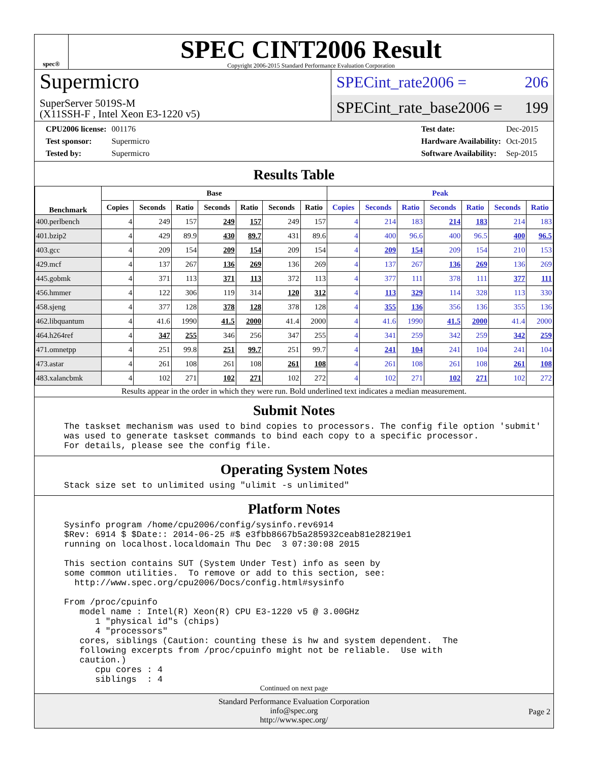spec®
SPEC CINT2006 Result
Copyright 2006-2015 Standard Performance Evaluation Corporation
Supermicro
SuperServer 5019S-M
(X11SSH-F , Intel Xeon E3-1220 v5)
SPECint_rate2006 = 206
SPECint_rate_base2006 = 199
| CPU2006 license: | 001176 |
| Test sponsor: | Supermicro |
| Tested by: | Supermicro |
| Test date: | Dec-2015 |
| Hardware Availability: | Oct-2015 |
| Software Availability: | Sep-2015 |
Results Table
| Benchmark | Base | | | | | | | Peak | | | | | | |
| --- | --- | --- | --- | --- | --- | --- | --- | --- | --- | --- | --- | --- | --- | --- |
| | Copies | Seconds | Ratio | Seconds | Ratio | Seconds | Ratio | Copies | Seconds | Ratio | Seconds | Ratio | Seconds | Ratio |
| 400.perlbench | 4 | 249 | 157 | 249 | 157 | 249 | 157 | 4 | 214 | 183 | 214 | 183 | 214 | 183 |
| 401.bzip2 | 4 | 429 | 89.9 | 430 | 89.7 | 431 | 89.6 | 4 | 400 | 96.6 | 400 | 96.5 | 400 | 96.5 |
| 403.gcc | 4 | 209 | 154 | 209 | 154 | 209 | 154 | 4 | 209 | 154 | 209 | 154 | 210 | 153 |
| 429.mcf | 4 | 137 | 267 | 136 | 269 | 136 | 269 | 4 | 137 | 267 | 136 | 269 | 136 | 269 |
| 445.gobmk | 4 | 371 | 113 | 371 | 113 | 372 | 113 | 4 | 377 | 111 | 378 | 111 | 377 | 111 |
| 456.hmmer | 4 | 122 | 306 | 119 | 314 | 120 | 312 | 4 | 113 | 329 | 114 | 328 | 113 | 330 |
| 458.sjeng | 4 | 377 | 128 | 378 | 128 | 378 | 128 | 4 | 355 | 136 | 356 | 136 | 355 | 136 |
| 462.libquantum | 4 | 41.6 | 1990 | 41.5 | 2000 | 41.4 | 2000 | 4 | 41.6 | 1990 | 41.5 | 2000 | 41.4 | 2000 |
| 464.h264ref | 4 | 347 | 255 | 346 | 256 | 347 | 255 | 4 | 341 | 259 | 342 | 259 | 342 | 259 |
| 471.omnetpp | 4 | 251 | 99.8 | 251 | 99.7 | 251 | 99.7 | 4 | 241 | 104 | 241 | 104 | 241 | 104 |
| 473.astar | 4 | 261 | 108 | 261 | 108 | 261 | 108 | 4 | 261 | 108 | 261 | 108 | 261 | 108 |
| 483.xalancbmk | 4 | 102 | 271 | 102 | 271 | 102 | 272 | 4 | 102 | 271 | 102 | 271 | 102 | 272 |
Results appear in the order in which they were run. Bold underlined text indicates a median measurement.
Submit Notes
The taskset mechanism was used to bind copies to processors. The config file option 'submit'
was used to generate taskset commands to bind each copy to a specific processor.
For details, please see the config file.
Operating System Notes
Stack size set to unlimited using "ulimit -s unlimited"
Platform Notes
Sysinfo program /home/cpu2006/config/sysinfo.rev6914
$Rev: 6914 $ $Date:: 2014-06-25 #$ e3fbb8667b5a285932ceab81e28219e1
running on localhost.localdomain Thu Dec  3 07:30:08 2015

This section contains SUT (System Under Test) info as seen by
some common utilities.  To remove or add to this section, see:
  http://www.spec.org/cpu2006/Docs/config.html#sysinfo

From /proc/cpuinfo
   model name : Intel(R) Xeon(R) CPU E3-1220 v5 @ 3.00GHz
      1 "physical id"s (chips)
      4 "processors"
   cores, siblings (Caution: counting these is hw and system dependent.  The
   following excerpts from /proc/cpuinfo might not be reliable.  Use with
   caution.)
      cpu cores : 4
      siblings  : 4
Continued on next page
Standard Performance Evaluation Corporation
info@spec.org
http://www.spec.org/
Page 2